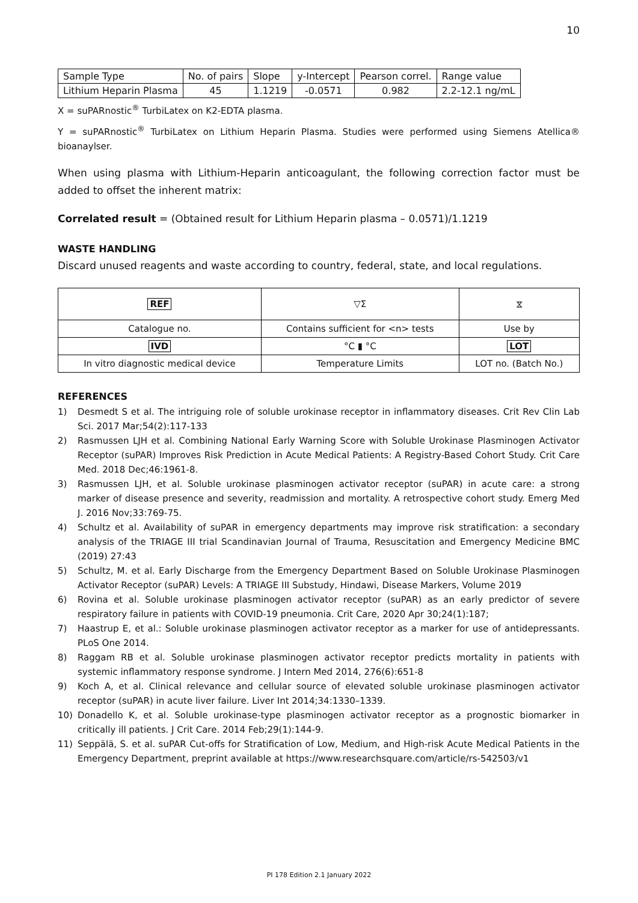10
| Sample Type | No. of pairs | Slope | y-Intercept | Pearson correl. | Range value |
| Lithium Heparin Plasma | 45 | 1.1219 | -0.0571 | 0.982 | 2.2-12.1 ng/mL |
X = suPARnostic<sup>®</sup> TurbiLatex on K2-EDTA plasma.
Y = suPARnostic<sup>®</sup> TurbiLatex on Lithium Heparin Plasma. Studies were performed using Siemens Atellica® bioanaylser.
When using plasma with Lithium-Heparin anticoagulant, the following correction factor must be added to offset the inherent matrix:
Correlated result = (Obtained result for Lithium Heparin plasma – 0.0571)/1.1219
WASTE HANDLING
Discard unused reagents and waste according to country, federal, state, and local regulations.
| REF | ▽Σ | ⧖ |
| Catalogue no. | Contains sufficient for <n> tests | Use by |
| IVD | °C ▮ °C | LOT |
| In vitro diagnostic medical device | Temperature Limits | LOT no. (Batch No.) |
REFERENCES
1) Desmedt S et al. The intriguing role of soluble urokinase receptor in inflammatory diseases. Crit Rev Clin Lab Sci. 2017 Mar;54(2):117-133
2) Rasmussen LJH et al. Combining National Early Warning Score with Soluble Urokinase Plasminogen Activator Receptor (suPAR) Improves Risk Prediction in Acute Medical Patients: A Registry-Based Cohort Study. Crit Care Med. 2018 Dec;46:1961-8.
3) Rasmussen LJH, et al. Soluble urokinase plasminogen activator receptor (suPAR) in acute care: a strong marker of disease presence and severity, readmission and mortality. A retrospective cohort study. Emerg Med J. 2016 Nov;33:769-75.
4) Schultz et al. Availability of suPAR in emergency departments may improve risk stratification: a secondary analysis of the TRIAGE III trial Scandinavian Journal of Trauma, Resuscitation and Emergency Medicine BMC (2019) 27:43
5) Schultz, M. et al. Early Discharge from the Emergency Department Based on Soluble Urokinase Plasminogen Activator Receptor (suPAR) Levels: A TRIAGE III Substudy, Hindawi, Disease Markers, Volume 2019
6) Rovina et al. Soluble urokinase plasminogen activator receptor (suPAR) as an early predictor of severe respiratory failure in patients with COVID-19 pneumonia. Crit Care, 2020 Apr 30;24(1):187;
7) Haastrup E, et al.: Soluble urokinase plasminogen activator receptor as a marker for use of antidepressants. PLoS One 2014.
8) Raggam RB et al. Soluble urokinase plasminogen activator receptor predicts mortality in patients with systemic inflammatory response syndrome. J Intern Med 2014, 276(6):651-8
9) Koch A, et al. Clinical relevance and cellular source of elevated soluble urokinase plasminogen activator receptor (suPAR) in acute liver failure. Liver Int 2014;34:1330–1339.
10) Donadello K, et al. Soluble urokinase-type plasminogen activator receptor as a prognostic biomarker in critically ill patients. J Crit Care. 2014 Feb;29(1):144-9.
11) Seppälä, S. et al. suPAR Cut-offs for Stratification of Low, Medium, and High-risk Acute Medical Patients in the Emergency Department, preprint available at https://www.researchsquare.com/article/rs-542503/v1
PI 178 Edition 2.1 January 2022